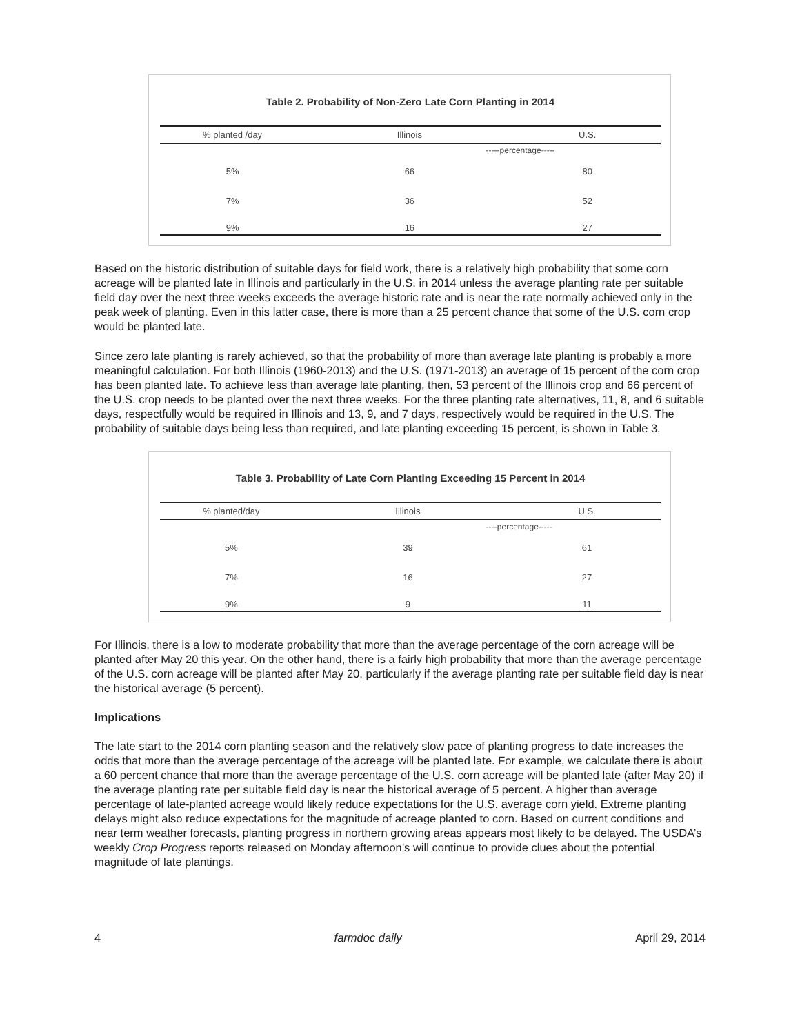Table 2. Probability of Non-Zero Late Corn Planting in 2014
| % planted /day | Illinois | U.S. |
| --- | --- | --- |
| | -----percentage----- | |
| 5% | 66 | 80 |
| 7% | 36 | 52 |
| 9% | 16 | 27 |
Based on the historic distribution of suitable days for field work, there is a relatively high probability that some corn acreage will be planted late in Illinois and particularly in the U.S. in 2014 unless the average planting rate per suitable field day over the next three weeks exceeds the average historic rate and is near the rate normally achieved only in the peak week of planting. Even in this latter case, there is more than a 25 percent chance that some of the U.S. corn crop would be planted late.
Since zero late planting is rarely achieved, so that the probability of more than average late planting is probably a more meaningful calculation. For both Illinois (1960-2013) and the U.S. (1971-2013) an average of 15 percent of the corn crop has been planted late. To achieve less than average late planting, then, 53 percent of the Illinois crop and 66 percent of the U.S. crop needs to be planted over the next three weeks. For the three planting rate alternatives, 11, 8, and 6 suitable days, respectfully would be required in Illinois and 13, 9, and 7 days, respectively would be required in the U.S. The probability of suitable days being less than required, and late planting exceeding 15 percent, is shown in Table 3.
Table 3. Probability of Late Corn Planting Exceeding 15 Percent in 2014
| % planted/day | Illinois | U.S. |
| --- | --- | --- |
| | ----percentage----- | |
| 5% | 39 | 61 |
| 7% | 16 | 27 |
| 9% | 9 | 11 |
For Illinois, there is a low to moderate probability that more than the average percentage of the corn acreage will be planted after May 20 this year. On the other hand, there is a fairly high probability that more than the average percentage of the U.S. corn acreage will be planted after May 20, particularly if the average planting rate per suitable field day is near the historical average (5 percent).
Implications
The late start to the 2014 corn planting season and the relatively slow pace of planting progress to date increases the odds that more than the average percentage of the acreage will be planted late. For example, we calculate there is about a 60 percent chance that more than the average percentage of the U.S. corn acreage will be planted late (after May 20) if the average planting rate per suitable field day is near the historical average of 5 percent. A higher than average percentage of late-planted acreage would likely reduce expectations for the U.S. average corn yield. Extreme planting delays might also reduce expectations for the magnitude of acreage planted to corn. Based on current conditions and near term weather forecasts, planting progress in northern growing areas appears most likely to be delayed. The USDA’s weekly Crop Progress reports released on Monday afternoon’s will continue to provide clues about the potential magnitude of late plantings.
4 farmdoc daily April 29, 2014